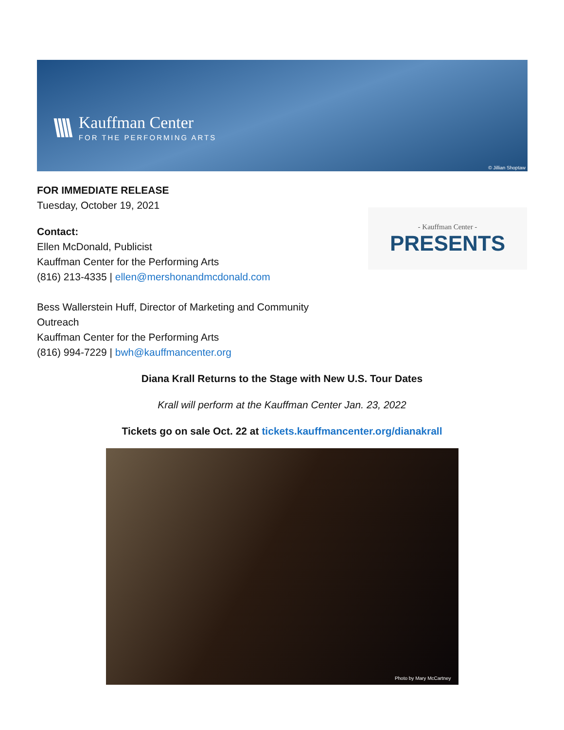\\\\
Kauffman Center
FOR THE PERFORMING ARTS
© Jillian Shoptaw
FOR IMMEDIATE RELEASE
Tuesday, October 19, 2021
Contact:
Ellen McDonald, Publicist
Kauffman Center for the Performing Arts
(816) 213-4335 | ellen@mershonandmcdonald.com
Bess Wallerstein Huff, Director of Marketing and Community
Outreach
Kauffman Center for the Performing Arts
(816) 994-7229 | bwh@kauffmancenter.org
- Kauffman Center -
PRESENTS
Diana Krall Returns to the Stage with New U.S. Tour Dates
Krall will perform at the Kauffman Center Jan. 23, 2022
Tickets go on sale Oct. 22 at tickets.kauffmancenter.org/dianakrall
Photo by Mary McCartney